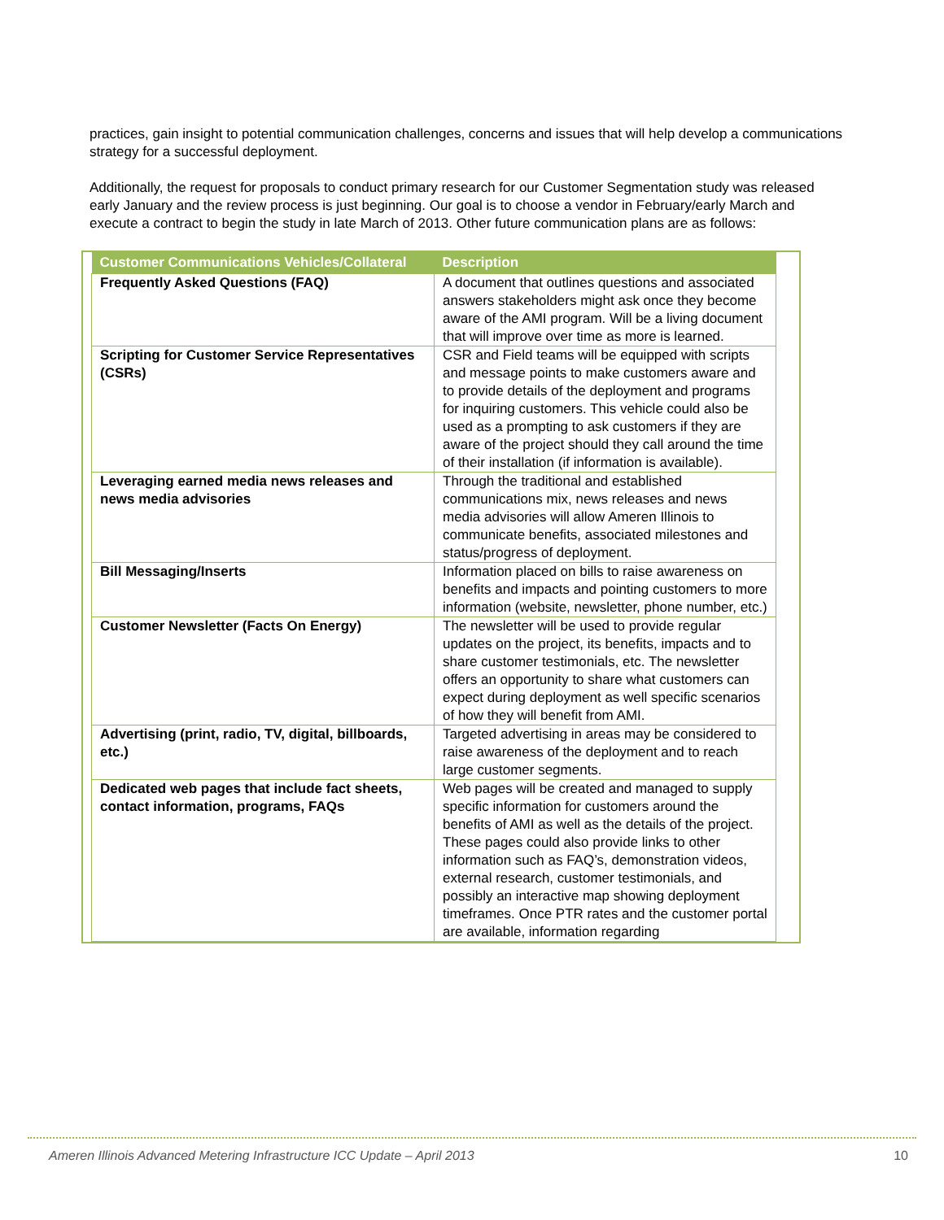practices, gain insight to potential communication challenges, concerns and issues that will help develop a communications strategy for a successful deployment.
Additionally, the request for proposals to conduct primary research for our Customer Segmentation study was released early January and the review process is just beginning. Our goal is to choose a vendor in February/early March and execute a contract to begin the study in late March of 2013. Other future communication plans are as follows:
| Customer Communications Vehicles/Collateral | Description |
| --- | --- |
| Frequently Asked Questions (FAQ) | A document that outlines questions and associated answers stakeholders might ask once they become aware of the AMI program. Will be a living document that will improve over time as more is learned. |
| Scripting for Customer Service Representatives (CSRs) | CSR and Field teams will be equipped with scripts and message points to make customers aware and to provide details of the deployment and programs for inquiring customers. This vehicle could also be used as a prompting to ask customers if they are aware of the project should they call around the time of their installation (if information is available). |
| Leveraging earned media news releases and news media advisories | Through the traditional and established communications mix, news releases and news media advisories will allow Ameren Illinois to communicate benefits, associated milestones and status/progress of deployment. |
| Bill Messaging/Inserts | Information placed on bills to raise awareness on benefits and impacts and pointing customers to more information (website, newsletter, phone number, etc.) |
| Customer Newsletter (Facts On Energy) | The newsletter will be used to provide regular updates on the project, its benefits, impacts and to share customer testimonials, etc. The newsletter offers an opportunity to share what customers can expect during deployment as well specific scenarios of how they will benefit from AMI. |
| Advertising (print, radio, TV, digital, billboards, etc.) | Targeted advertising in areas may be considered to raise awareness of the deployment and to reach large customer segments. |
| Dedicated web pages that include fact sheets, contact information, programs, FAQs | Web pages will be created and managed to supply specific information for customers around the benefits of AMI as well as the details of the project. These pages could also provide links to other information such as FAQ’s, demonstration videos, external research, customer testimonials, and possibly an interactive map showing deployment timeframes. Once PTR rates and the customer portal are available, information regarding |
Ameren Illinois Advanced Metering Infrastructure ICC Update – April 2013 10